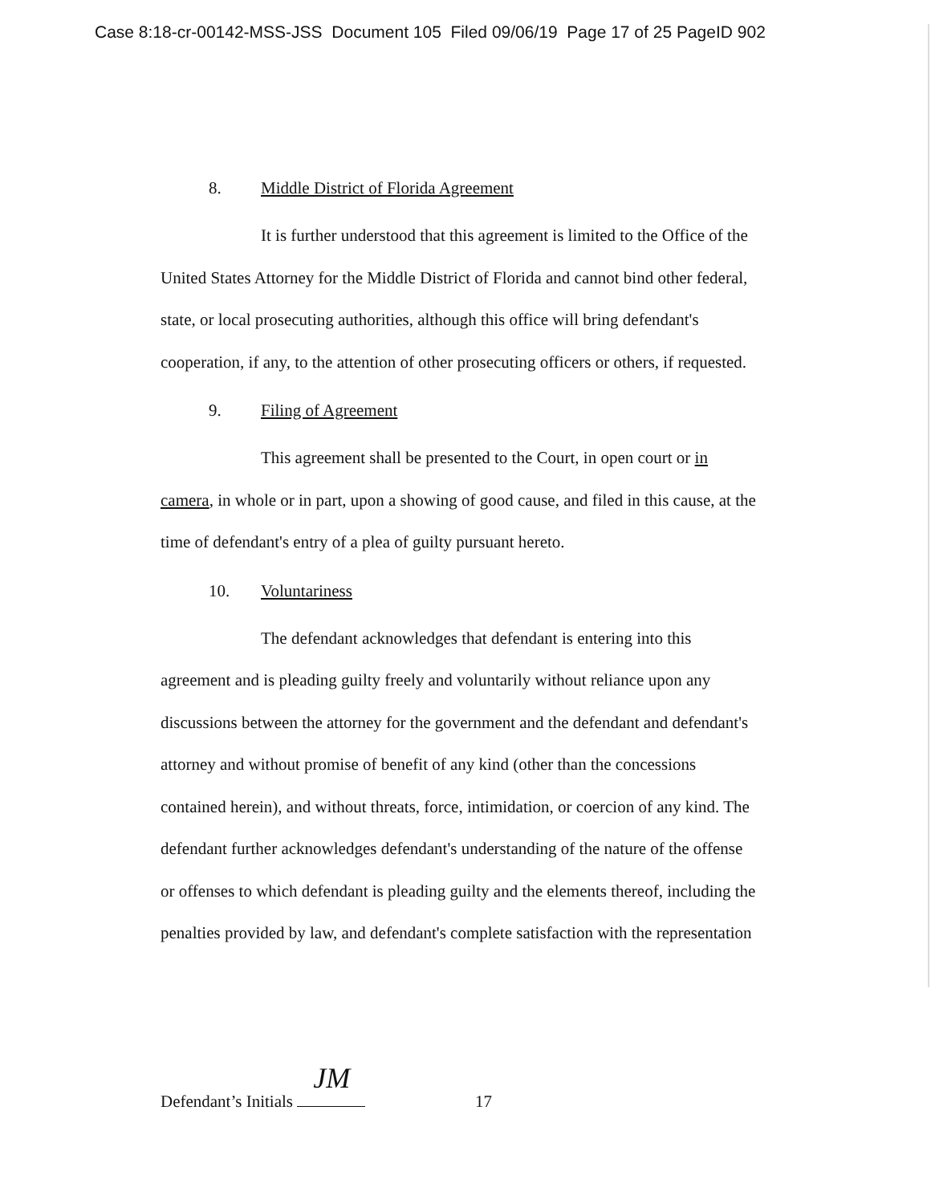Case 8:18-cr-00142-MSS-JSS Document 105 Filed 09/06/19 Page 17 of 25 PageID 902
8. Middle District of Florida Agreement
It is further understood that this agreement is limited to the Office of the United States Attorney for the Middle District of Florida and cannot bind other federal, state, or local prosecuting authorities, although this office will bring defendant's cooperation, if any, to the attention of other prosecuting officers or others, if requested.
9. Filing of Agreement
This agreement shall be presented to the Court, in open court or in camera, in whole or in part, upon a showing of good cause, and filed in this cause, at the time of defendant's entry of a plea of guilty pursuant hereto.
10. Voluntariness
The defendant acknowledges that defendant is entering into this agreement and is pleading guilty freely and voluntarily without reliance upon any discussions between the attorney for the government and the defendant and defendant's attorney and without promise of benefit of any kind (other than the concessions contained herein), and without threats, force, intimidation, or coercion of any kind. The defendant further acknowledges defendant's understanding of the nature of the offense or offenses to which defendant is pleading guilty and the elements thereof, including the penalties provided by law, and defendant's complete satisfaction with the representation
Defendant’s Initials JM 17